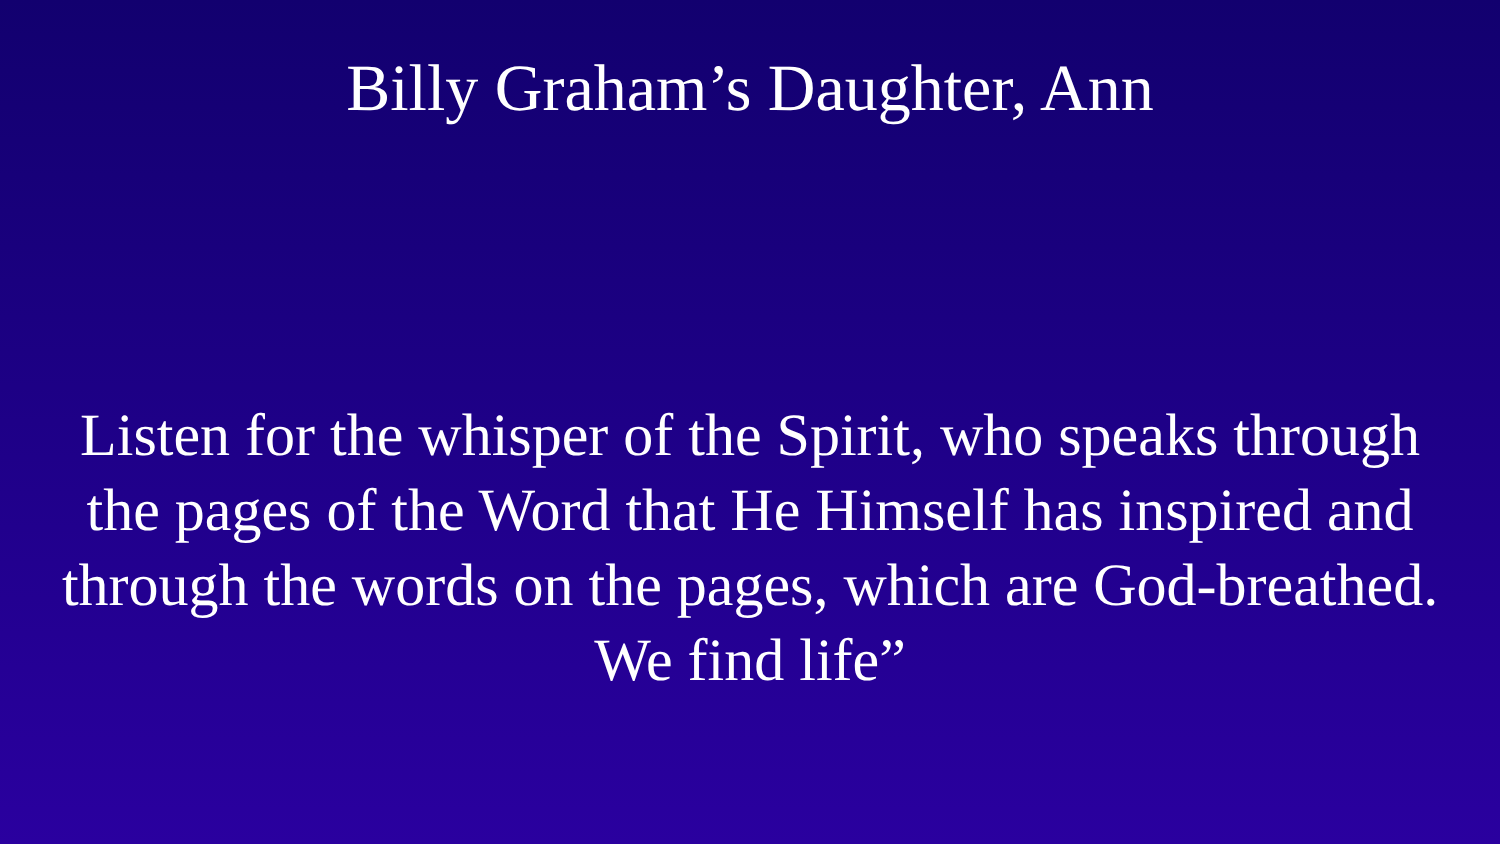Billy Graham’s Daughter, Ann
Listen for the whisper of the Spirit, who speaks through
the pages of the Word that He Himself has inspired and
through the words on the pages, which are God-breathed.
We find life”